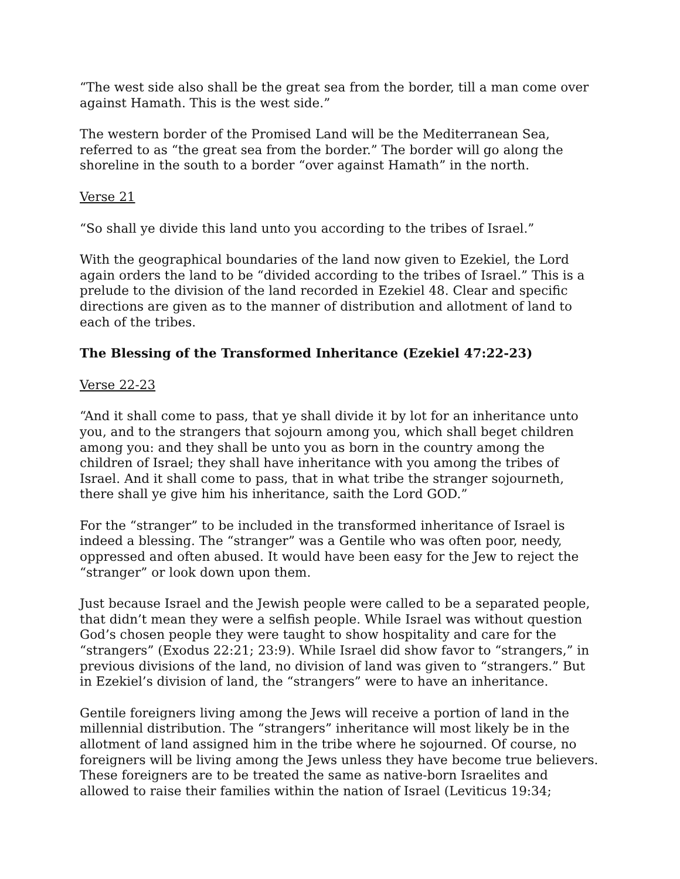“The west side also shall be the great sea from the border, till a man come over against Hamath. This is the west side.”
The western border of the Promised Land will be the Mediterranean Sea, referred to as “the great sea from the border.” The border will go along the shoreline in the south to a border “over against Hamath” in the north.
Verse 21
“So shall ye divide this land unto you according to the tribes of Israel.”
With the geographical boundaries of the land now given to Ezekiel, the Lord again orders the land to be “divided according to the tribes of Israel.” This is a prelude to the division of the land recorded in Ezekiel 48. Clear and specific directions are given as to the manner of distribution and allotment of land to each of the tribes.
The Blessing of the Transformed Inheritance (Ezekiel 47:22-23)
Verse 22-23
“And it shall come to pass, that ye shall divide it by lot for an inheritance unto you, and to the strangers that sojourn among you, which shall beget children among you: and they shall be unto you as born in the country among the children of Israel; they shall have inheritance with you among the tribes of Israel. And it shall come to pass, that in what tribe the stranger sojourneth, there shall ye give him his inheritance, saith the Lord GOD.”
For the “stranger” to be included in the transformed inheritance of Israel is indeed a blessing. The “stranger” was a Gentile who was often poor, needy, oppressed and often abused. It would have been easy for the Jew to reject the “stranger” or look down upon them.
Just because Israel and the Jewish people were called to be a separated people, that didn’t mean they were a selfish people. While Israel was without question God’s chosen people they were taught to show hospitality and care for the “strangers” (Exodus 22:21; 23:9). While Israel did show favor to “strangers,” in previous divisions of the land, no division of land was given to “strangers.” But in Ezekiel’s division of land, the “strangers” were to have an inheritance.
Gentile foreigners living among the Jews will receive a portion of land in the millennial distribution. The “strangers” inheritance will most likely be in the allotment of land assigned him in the tribe where he sojourned. Of course, no foreigners will be living among the Jews unless they have become true believers. These foreigners are to be treated the same as native-born Israelites and allowed to raise their families within the nation of Israel (Leviticus 19:34;